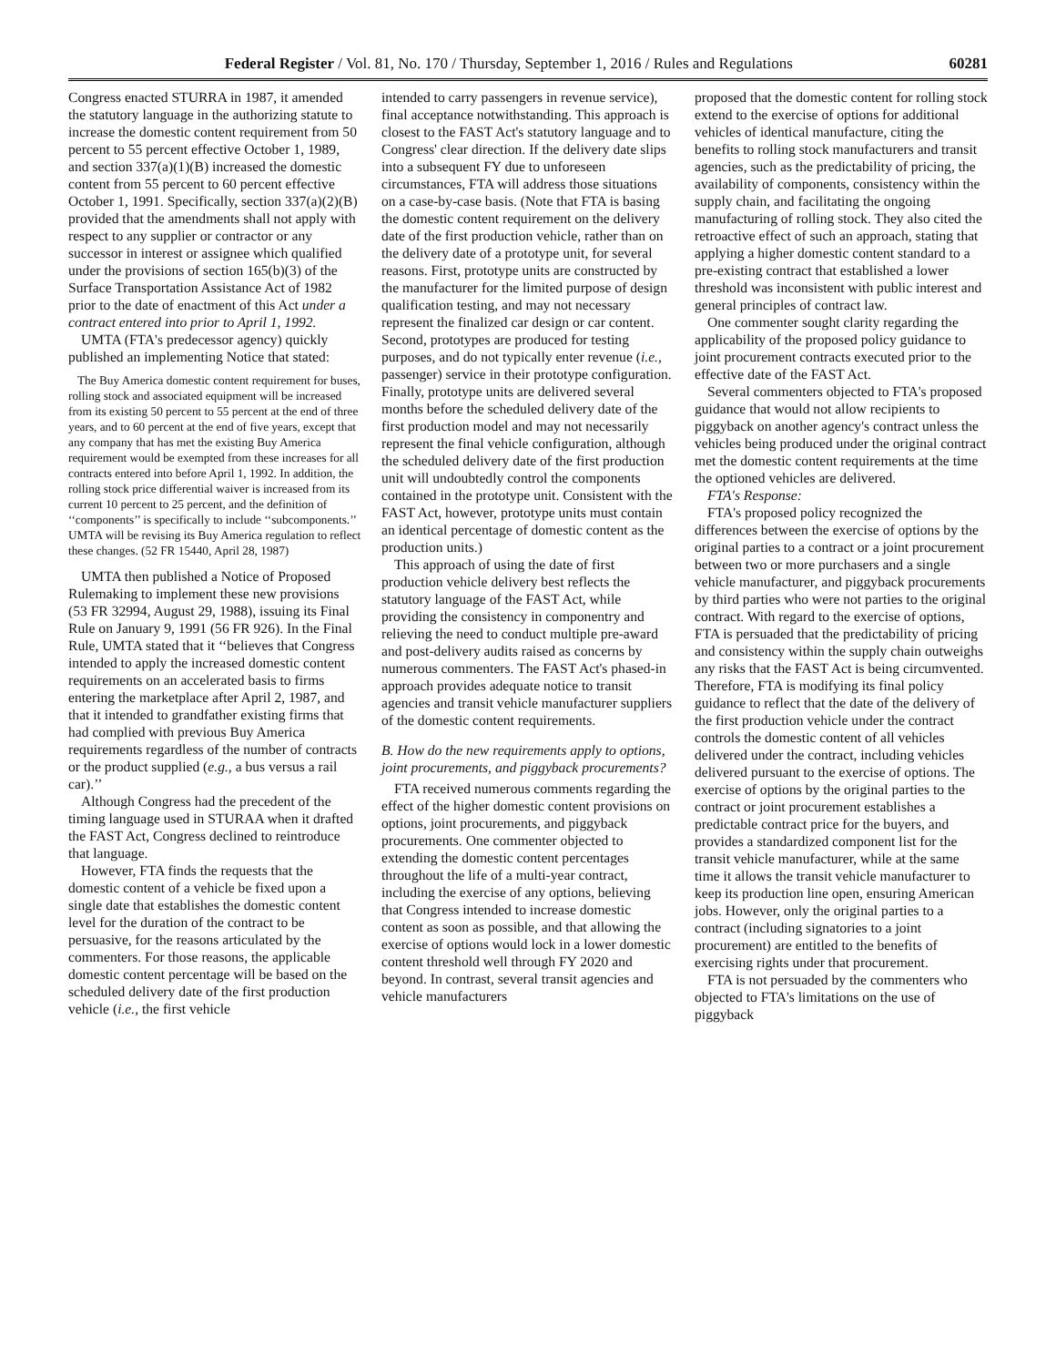Federal Register / Vol. 81, No. 170 / Thursday, September 1, 2016 / Rules and Regulations 60281
Congress enacted STURRA in 1987, it amended the statutory language in the authorizing statute to increase the domestic content requirement from 50 percent to 55 percent effective October 1, 1989, and section 337(a)(1)(B) increased the domestic content from 55 percent to 60 percent effective October 1, 1991. Specifically, section 337(a)(2)(B) provided that the amendments shall not apply with respect to any supplier or contractor or any successor in interest or assignee which qualified under the provisions of section 165(b)(3) of the Surface Transportation Assistance Act of 1982 prior to the date of enactment of this Act under a contract entered into prior to April 1, 1992.
UMTA (FTA's predecessor agency) quickly published an implementing Notice that stated:
The Buy America domestic content requirement for buses, rolling stock and associated equipment will be increased from its existing 50 percent to 55 percent at the end of three years, and to 60 percent at the end of five years, except that any company that has met the existing Buy America requirement would be exempted from these increases for all contracts entered into before April 1, 1992. In addition, the rolling stock price differential waiver is increased from its current 10 percent to 25 percent, and the definition of ‘‘components’’ is specifically to include ‘‘subcomponents.’’ UMTA will be revising its Buy America regulation to reflect these changes. (52 FR 15440, April 28, 1987)
UMTA then published a Notice of Proposed Rulemaking to implement these new provisions (53 FR 32994, August 29, 1988), issuing its Final Rule on January 9, 1991 (56 FR 926). In the Final Rule, UMTA stated that it ‘‘believes that Congress intended to apply the increased domestic content requirements on an accelerated basis to firms entering the marketplace after April 2, 1987, and that it intended to grandfather existing firms that had complied with previous Buy America requirements regardless of the number of contracts or the product supplied (e.g., a bus versus a rail car).’’
Although Congress had the precedent of the timing language used in STURAA when it drafted the FAST Act, Congress declined to reintroduce that language.
However, FTA finds the requests that the domestic content of a vehicle be fixed upon a single date that establishes the domestic content level for the duration of the contract to be persuasive, for the reasons articulated by the commenters. For those reasons, the applicable domestic content percentage will be based on the scheduled delivery date of the first production vehicle (i.e., the first vehicle
intended to carry passengers in revenue service), final acceptance notwithstanding. This approach is closest to the FAST Act's statutory language and to Congress' clear direction. If the delivery date slips into a subsequent FY due to unforeseen circumstances, FTA will address those situations on a case-by-case basis. (Note that FTA is basing the domestic content requirement on the delivery date of the first production vehicle, rather than on the delivery date of a prototype unit, for several reasons. First, prototype units are constructed by the manufacturer for the limited purpose of design qualification testing, and may not necessary represent the finalized car design or car content. Second, prototypes are produced for testing purposes, and do not typically enter revenue (i.e., passenger) service in their prototype configuration. Finally, prototype units are delivered several months before the scheduled delivery date of the first production model and may not necessarily represent the final vehicle configuration, although the scheduled delivery date of the first production unit will undoubtedly control the components contained in the prototype unit. Consistent with the FAST Act, however, prototype units must contain an identical percentage of domestic content as the production units.)
This approach of using the date of first production vehicle delivery best reflects the statutory language of the FAST Act, while providing the consistency in componentry and relieving the need to conduct multiple pre-award and post-delivery audits raised as concerns by numerous commenters. The FAST Act's phased-in approach provides adequate notice to transit agencies and transit vehicle manufacturer suppliers of the domestic content requirements.
B. How do the new requirements apply to options, joint procurements, and piggyback procurements?
FTA received numerous comments regarding the effect of the higher domestic content provisions on options, joint procurements, and piggyback procurements. One commenter objected to extending the domestic content percentages throughout the life of a multi-year contract, including the exercise of any options, believing that Congress intended to increase domestic content as soon as possible, and that allowing the exercise of options would lock in a lower domestic content threshold well through FY 2020 and beyond. In contrast, several transit agencies and vehicle manufacturers
proposed that the domestic content for rolling stock extend to the exercise of options for additional vehicles of identical manufacture, citing the benefits to rolling stock manufacturers and transit agencies, such as the predictability of pricing, the availability of components, consistency within the supply chain, and facilitating the ongoing manufacturing of rolling stock. They also cited the retroactive effect of such an approach, stating that applying a higher domestic content standard to a pre-existing contract that established a lower threshold was inconsistent with public interest and general principles of contract law.
One commenter sought clarity regarding the applicability of the proposed policy guidance to joint procurement contracts executed prior to the effective date of the FAST Act.
Several commenters objected to FTA's proposed guidance that would not allow recipients to piggyback on another agency's contract unless the vehicles being produced under the original contract met the domestic content requirements at the time the optioned vehicles are delivered.
FTA's Response:
FTA's proposed policy recognized the differences between the exercise of options by the original parties to a contract or a joint procurement between two or more purchasers and a single vehicle manufacturer, and piggyback procurements by third parties who were not parties to the original contract. With regard to the exercise of options, FTA is persuaded that the predictability of pricing and consistency within the supply chain outweighs any risks that the FAST Act is being circumvented. Therefore, FTA is modifying its final policy guidance to reflect that the date of the delivery of the first production vehicle under the contract controls the domestic content of all vehicles delivered under the contract, including vehicles delivered pursuant to the exercise of options. The exercise of options by the original parties to the contract or joint procurement establishes a predictable contract price for the buyers, and provides a standardized component list for the transit vehicle manufacturer, while at the same time it allows the transit vehicle manufacturer to keep its production line open, ensuring American jobs. However, only the original parties to a contract (including signatories to a joint procurement) are entitled to the benefits of exercising rights under that procurement.
FTA is not persuaded by the commenters who objected to FTA's limitations on the use of piggyback